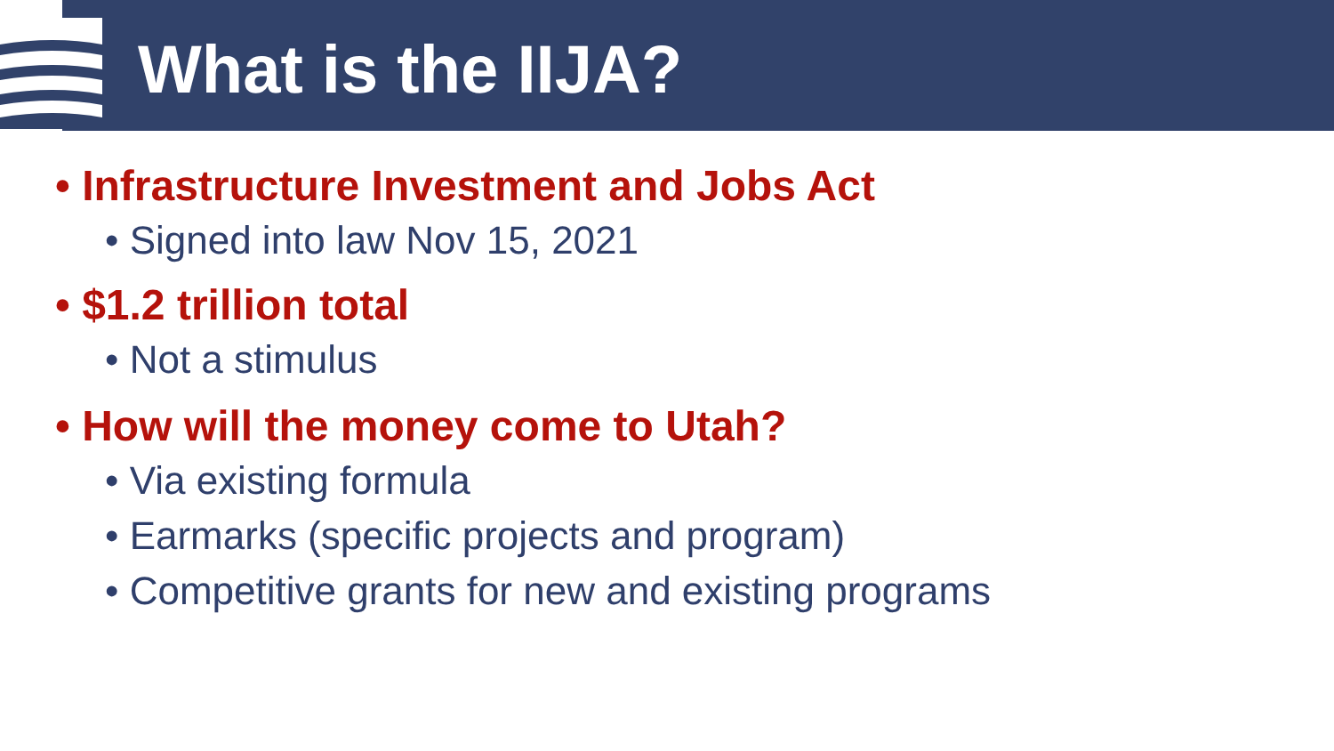What is the IIJA?
• Infrastructure Investment and Jobs Act
• Signed into law Nov 15, 2021
• $1.2 trillion total
• Not a stimulus
• How will the money come to Utah?
• Via existing formula
• Earmarks (specific projects and program)
• Competitive grants for new and existing programs